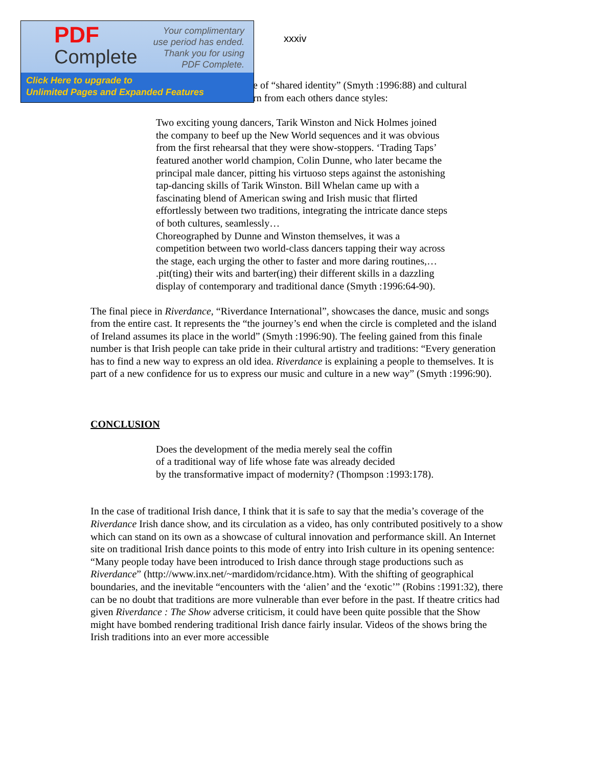PDF
Complete
Your complimentary
use period has ended.
Thank you for using
PDF Complete.
Click Here to upgrade to
Unlimited Pages and Expanded Features
xxxiv
e of “shared identity” (Smyth :1996:88) and cultural
rn from each others dance styles:
Two exciting young dancers, Tarik Winston and Nick Holmes joined the company to beef up the New World sequences and it was obvious from the first rehearsal that they were show-stoppers. ‘Trading Taps’ featured another world champion, Colin Dunne, who later became the principal male dancer, pitting his virtuoso steps against the astonishing tap-dancing skills of Tarik Winston. Bill Whelan came up with a fascinating blend of American swing and Irish music that flirted effortlessly between two traditions, integrating the intricate dance steps of both cultures, seamlessly…
Choreographed by Dunne and Winston themselves, it was a competition between two world-class dancers tapping their way across the stage, each urging the other to faster and more daring routines,… .pit(ting) their wits and barter(ing) their different skills in a dazzling display of contemporary and traditional dance (Smyth :1996:64-90).
The final piece in Riverdance, “Riverdance International”, showcases the dance, music and songs from the entire cast. It represents the “the journey’s end when the circle is completed and the island of Ireland assumes its place in the world” (Smyth :1996:90). The feeling gained from this finale number is that Irish people can take pride in their cultural artistry and traditions: “Every generation has to find a new way to express an old idea. Riverdance is explaining a people to themselves. It is part of a new confidence for us to express our music and culture in a new way” (Smyth :1996:90).
CONCLUSION
Does the development of the media merely seal the coffin
of a traditional way of life whose fate was already decided
by the transformative impact of modernity? (Thompson :1993:178).
In the case of traditional Irish dance, I think that it is safe to say that the media’s coverage of the Riverdance Irish dance show, and its circulation as a video, has only contributed positively to a show which can stand on its own as a showcase of cultural innovation and performance skill. An Internet site on traditional Irish dance points to this mode of entry into Irish culture in its opening sentence: “Many people today have been introduced to Irish dance through stage productions such as Riverdance” (http://www.inx.net/~mardidom/rcidance.htm). With the shifting of geographical boundaries, and the inevitable “encounters with the ‘alien’ and the ‘exotic’” (Robins :1991:32), there can be no doubt that traditions are more vulnerable than ever before in the past. If theatre critics had given Riverdance : The Show adverse criticism, it could have been quite possible that the Show might have bombed rendering traditional Irish dance fairly insular. Videos of the shows bring the Irish traditions into an ever more accessible